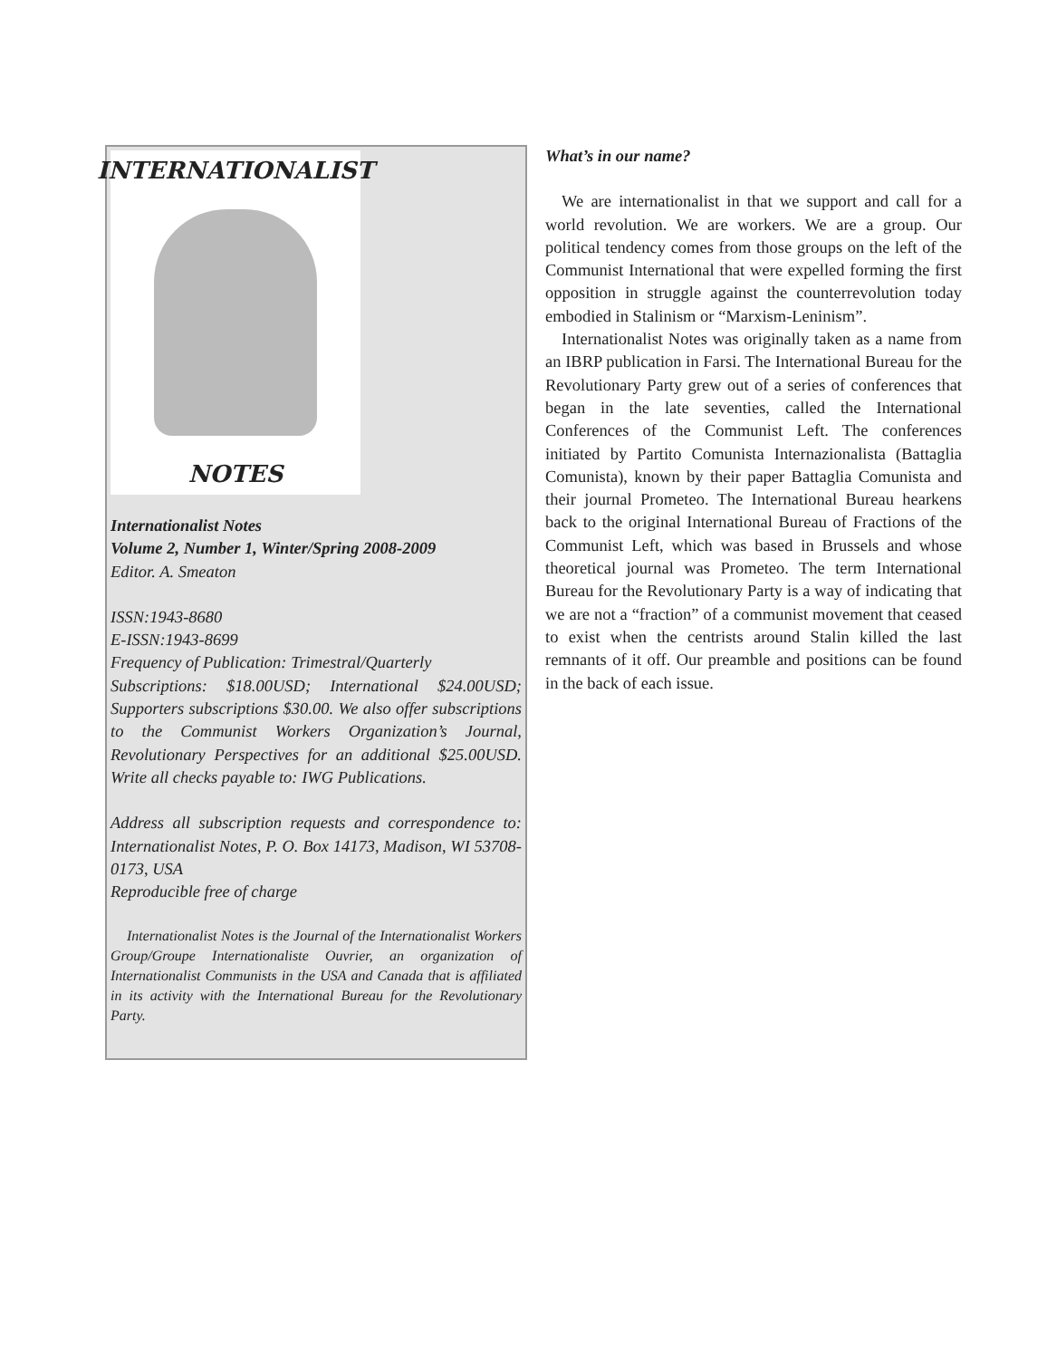INTERNATIONALIST
NOTES
Internationalist Notes
Volume 2, Number 1, Winter/Spring 2008-2009
Editor. A. Smeaton
ISSN:1943-8680
E-ISSN:1943-8699
Frequency of Publication: Trimestral/Quarterly
Subscriptions: $18.00USD; International $24.00USD; Supporters subscriptions $30.00. We also offer subscriptions to the Communist Workers Organization’s Journal, Revolutionary Perspectives for an additional $25.00USD. Write all checks payable to: IWG Publications.
Address all subscription requests and correspondence to: Internationalist Notes, P. O. Box 14173, Madison, WI 53708-0173, USA
Reproducible free of charge
Internationalist Notes is the Journal of the Internationalist Workers Group/Groupe Internationaliste Ouvrier, an organization of Internationalist Communists in the USA and Canada that is affiliated in its activity with the International Bureau for the Revolutionary Party.
What’s in our name?
We are internationalist in that we support and call for a world revolution. We are workers. We are a group. Our political tendency comes from those groups on the left of the Communist International that were expelled forming the first opposition in struggle against the counterrevolution today embodied in Stalinism or “Marxism-Leninism”.
Internationalist Notes was originally taken as a name from an IBRP publication in Farsi. The International Bureau for the Revolutionary Party grew out of a series of conferences that began in the late seventies, called the International Conferences of the Communist Left. The conferences initiated by Partito Comunista Internazionalista (Battaglia Comunista), known by their paper Battaglia Comunista and their journal Prometeo. The International Bureau hearkens back to the original International Bureau of Fractions of the Communist Left, which was based in Brussels and whose theoretical journal was Prometeo. The term International Bureau for the Revolutionary Party is a way of indicating that we are not a “fraction” of a communist movement that ceased to exist when the centrists around Stalin killed the last remnants of it off. Our preamble and positions can be found in the back of each issue.